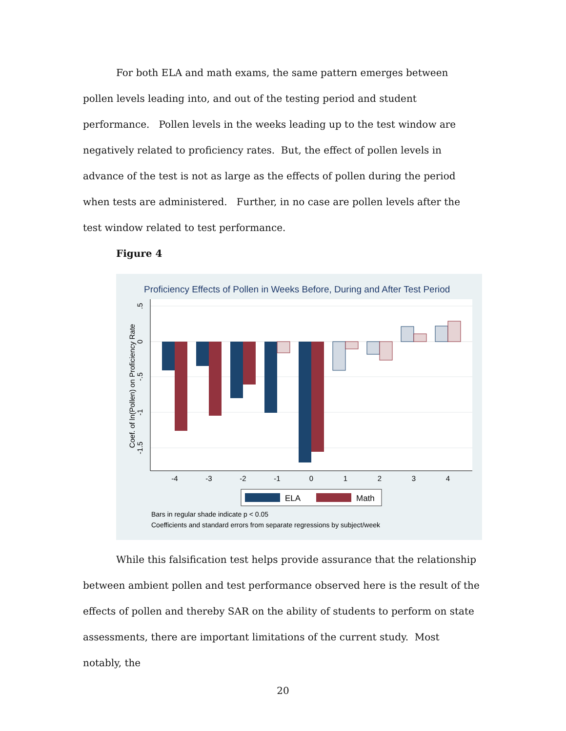For both ELA and math exams, the same pattern emerges between pollen levels leading into, and out of the testing period and student performance. Pollen levels in the weeks leading up to the test window are negatively related to proficiency rates. But, the effect of pollen levels in advance of the test is not as large as the effects of pollen during the period when tests are administered. Further, in no case are pollen levels after the test window related to test performance.
Figure 4
Proficiency Effects of Pollen in Weeks Before, During and After Test Period
.5
0
-.5
-1
-1.5
Coef. of ln(Pollen) on Proficiency Rate
-4
-3
-2
-1
0
1
2
3
4
ELA
Math
Bars in regular shade indicate p < 0.05
Coefficients and standard errors from separate regressions by subject/week
While this falsification test helps provide assurance that the relationship between ambient pollen and test performance observed here is the result of the effects of pollen and thereby SAR on the ability of students to perform on state assessments, there are important limitations of the current study. Most notably, the
20